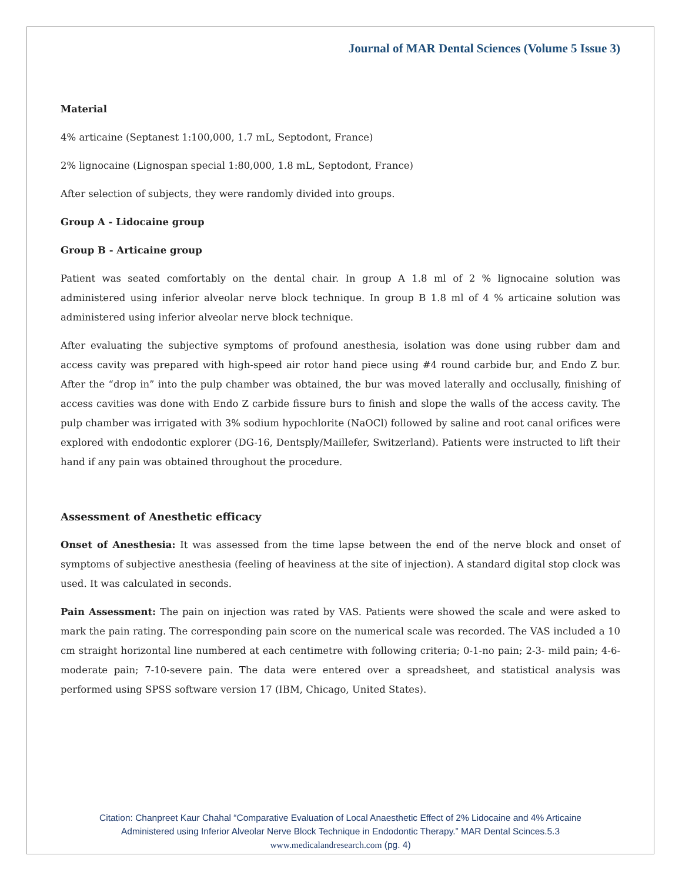Journal of MAR Dental Sciences (Volume 5 Issue 3)
Material
4% articaine (Septanest 1:100,000, 1.7 mL, Septodont, France)
2% lignocaine (Lignospan special 1:80,000, 1.8 mL, Septodont, France)
After selection of subjects, they were randomly divided into groups.
Group A - Lidocaine group
Group B - Articaine group
Patient was seated comfortably on the dental chair. In group A 1.8 ml of 2 % lignocaine solution was administered using inferior alveolar nerve block technique. In group B 1.8 ml of 4 % articaine solution was administered using inferior alveolar nerve block technique.
After evaluating the subjective symptoms of profound anesthesia, isolation was done using rubber dam and access cavity was prepared with high-speed air rotor hand piece using #4 round carbide bur, and Endo Z bur. After the “drop in” into the pulp chamber was obtained, the bur was moved laterally and occlusally, finishing of access cavities was done with Endo Z carbide fissure burs to finish and slope the walls of the access cavity. The pulp chamber was irrigated with 3% sodium hypochlorite (NaOCl) followed by saline and root canal orifices were explored with endodontic explorer (DG-16, Dentsply/Maillefer, Switzerland). Patients were instructed to lift their hand if any pain was obtained throughout the procedure.
Assessment of Anesthetic efficacy
Onset of Anesthesia: It was assessed from the time lapse between the end of the nerve block and onset of symptoms of subjective anesthesia (feeling of heaviness at the site of injection). A standard digital stop clock was used. It was calculated in seconds.
Pain Assessment: The pain on injection was rated by VAS. Patients were showed the scale and were asked to mark the pain rating. The corresponding pain score on the numerical scale was recorded. The VAS included a 10 cm straight horizontal line numbered at each centimetre with following criteria; 0-1-no pain; 2-3- mild pain; 4-6- moderate pain; 7-10-severe pain. The data were entered over a spreadsheet, and statistical analysis was performed using SPSS software version 17 (IBM, Chicago, United States).
Citation: Chanpreet Kaur Chahal “Comparative Evaluation of Local Anaesthetic Effect of 2% Lidocaine and 4% Articaine
Administered using Inferior Alveolar Nerve Block Technique in Endodontic Therapy.” MAR Dental Scinces.5.3
www.medicalandresearch.com (pg. 4)